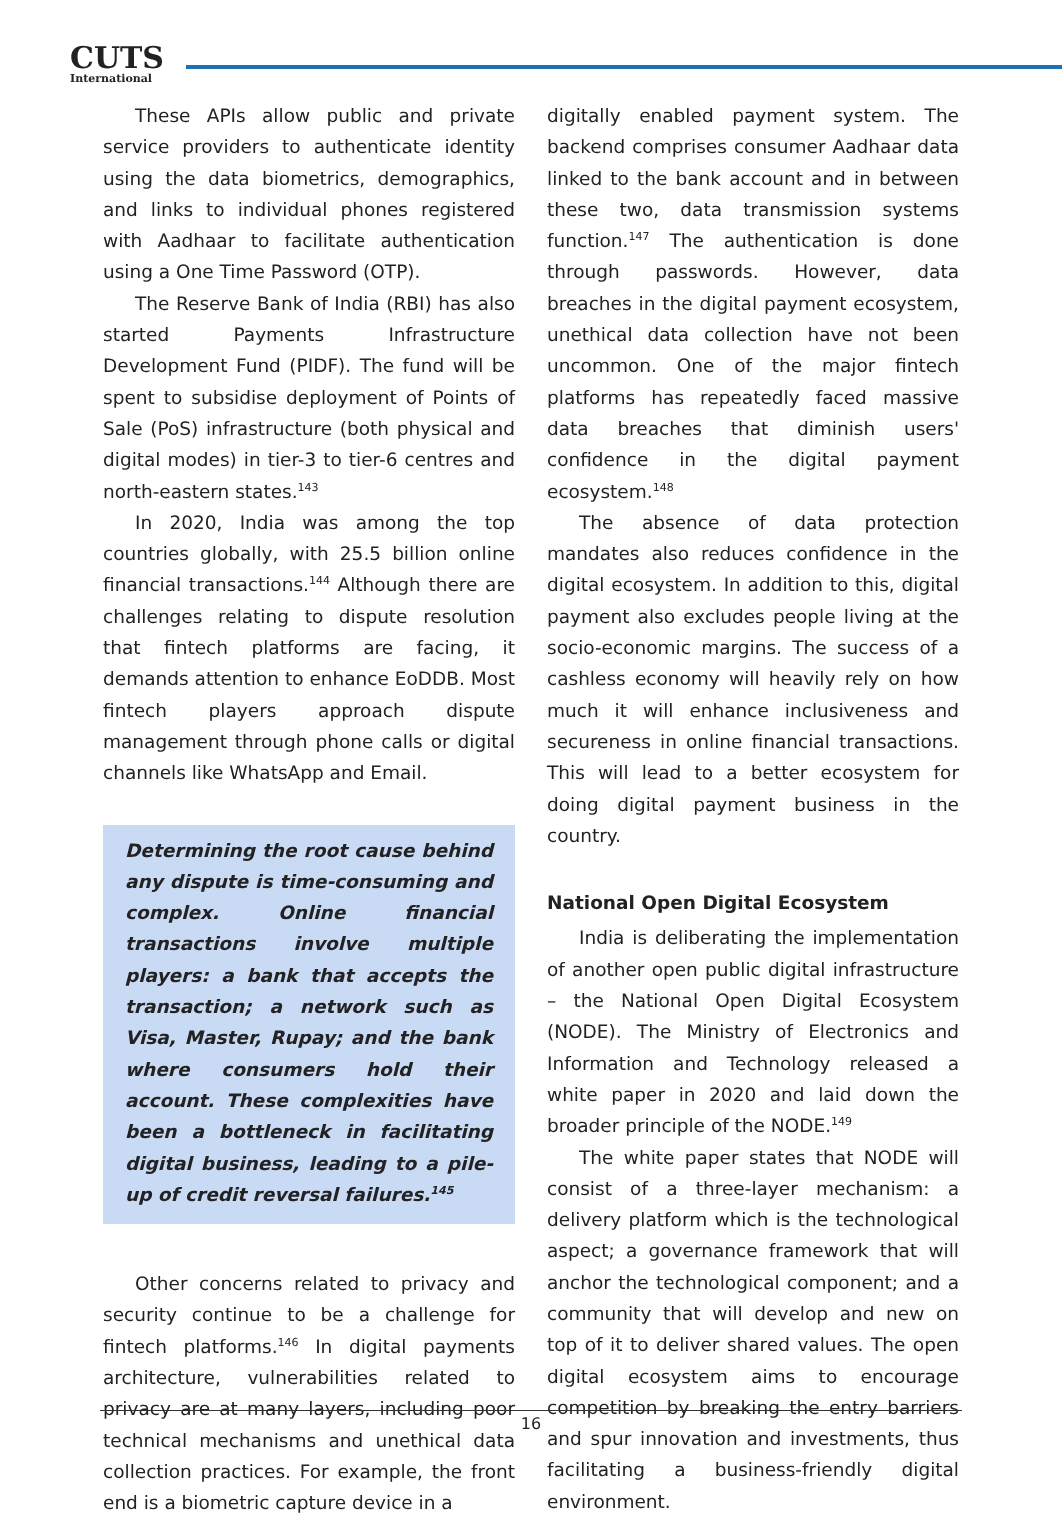CUTS
International
These APIs allow public and private service providers to authenticate identity using the data biometrics, demographics, and links to individual phones registered with Aadhaar to facilitate authentication using a One Time Password (OTP).
The Reserve Bank of India (RBI) has also started Payments Infrastructure Development Fund (PIDF). The fund will be spent to subsidise deployment of Points of Sale (PoS) infrastructure (both physical and digital modes) in tier-3 to tier-6 centres and north-eastern states.<sup>143</sup>
In 2020, India was among the top countries globally, with 25.5 billion online financial transactions.<sup>144</sup> Although there are challenges relating to dispute resolution that fintech platforms are facing, it demands attention to enhance EoDDB. Most fintech players approach dispute management through phone calls or digital channels like WhatsApp and Email.
Determining the root cause behind any dispute is time-consuming and complex. Online financial transactions involve multiple players: a bank that accepts the transaction; a network such as Visa, Master, Rupay; and the bank where consumers hold their account. These complexities have been a bottleneck in facilitating digital business, leading to a pile-up of credit reversal failures.<sup>145</sup>
Other concerns related to privacy and security continue to be a challenge for fintech platforms.<sup>146</sup> In digital payments architecture, vulnerabilities related to privacy are at many layers, including poor technical mechanisms and unethical data collection practices. For example, the front end is a biometric capture device in a
digitally enabled payment system. The backend comprises consumer Aadhaar data linked to the bank account and in between these two, data transmission systems function.<sup>147</sup> The authentication is done through passwords. However, data breaches in the digital payment ecosystem, unethical data collection have not been uncommon. One of the major fintech platforms has repeatedly faced massive data breaches that diminish users' confidence in the digital payment ecosystem.<sup>148</sup>
The absence of data protection mandates also reduces confidence in the digital ecosystem. In addition to this, digital payment also excludes people living at the socio-economic margins. The success of a cashless economy will heavily rely on how much it will enhance inclusiveness and secureness in online financial transactions. This will lead to a better ecosystem for doing digital payment business in the country.
National Open Digital Ecosystem
India is deliberating the implementation of another open public digital infrastructure – the National Open Digital Ecosystem (NODE). The Ministry of Electronics and Information and Technology released a white paper in 2020 and laid down the broader principle of the NODE.<sup>149</sup>
The white paper states that NODE will consist of a three-layer mechanism: a delivery platform which is the technological aspect; a governance framework that will anchor the technological component; and a community that will develop and new on top of it to deliver shared values. The open digital ecosystem aims to encourage competition by breaking the entry barriers and spur innovation and investments, thus facilitating a business-friendly digital environment.
16